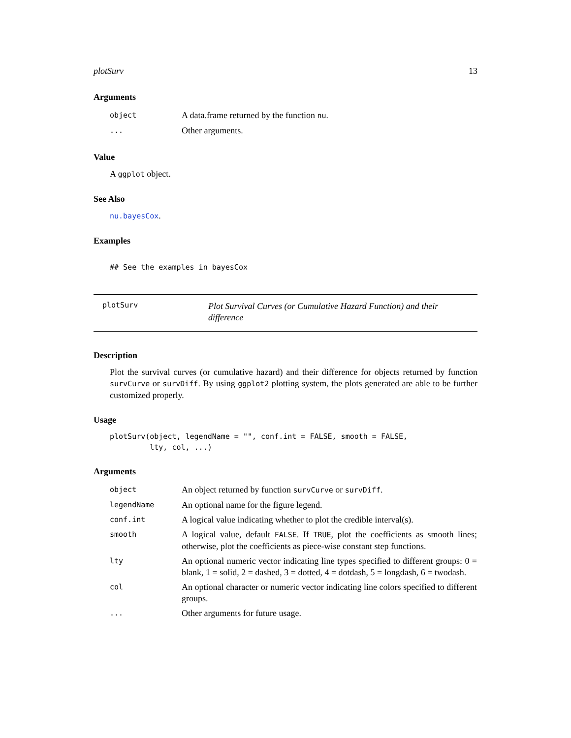plotSurv 13
Arguments
| object | A data.frame returned by the function nu . |
| ... | Other arguments. |
Value
A ggplot object.
See Also
nu.bayesCox.
Examples
## See the examples in bayesCox
plotSurv
Plot Survival Curves (or Cumulative Hazard Function) and their difference
Description
Plot the survival curves (or cumulative hazard) and their difference for objects returned by function survCurve or survDiff. By using ggplot2 plotting system, the plots generated are able to be further customized properly.
Usage
plotSurv(object, legendName = "", conf.int = FALSE, smooth = FALSE,
         lty, col, ...)
Arguments
| object | An object returned by function survCurve or survDiff . |
| legendName | An optional name for the figure legend. |
| conf.int | A logical value indicating whether to plot the credible interval(s). |
| smooth | A logical value, default FALSE . If TRUE , plot the coefficients as smooth lines; otherwise, plot the coefficients as piece-wise constant step functions. |
| lty | An optional numeric vector indicating line types specified to different groups: 0 = blank, 1 = solid, 2 = dashed, 3 = dotted, 4 = dotdash, 5 = longdash, 6 = twodash. |
| col | An optional character or numeric vector indicating line colors specified to different groups. |
| ... | Other arguments for future usage. |